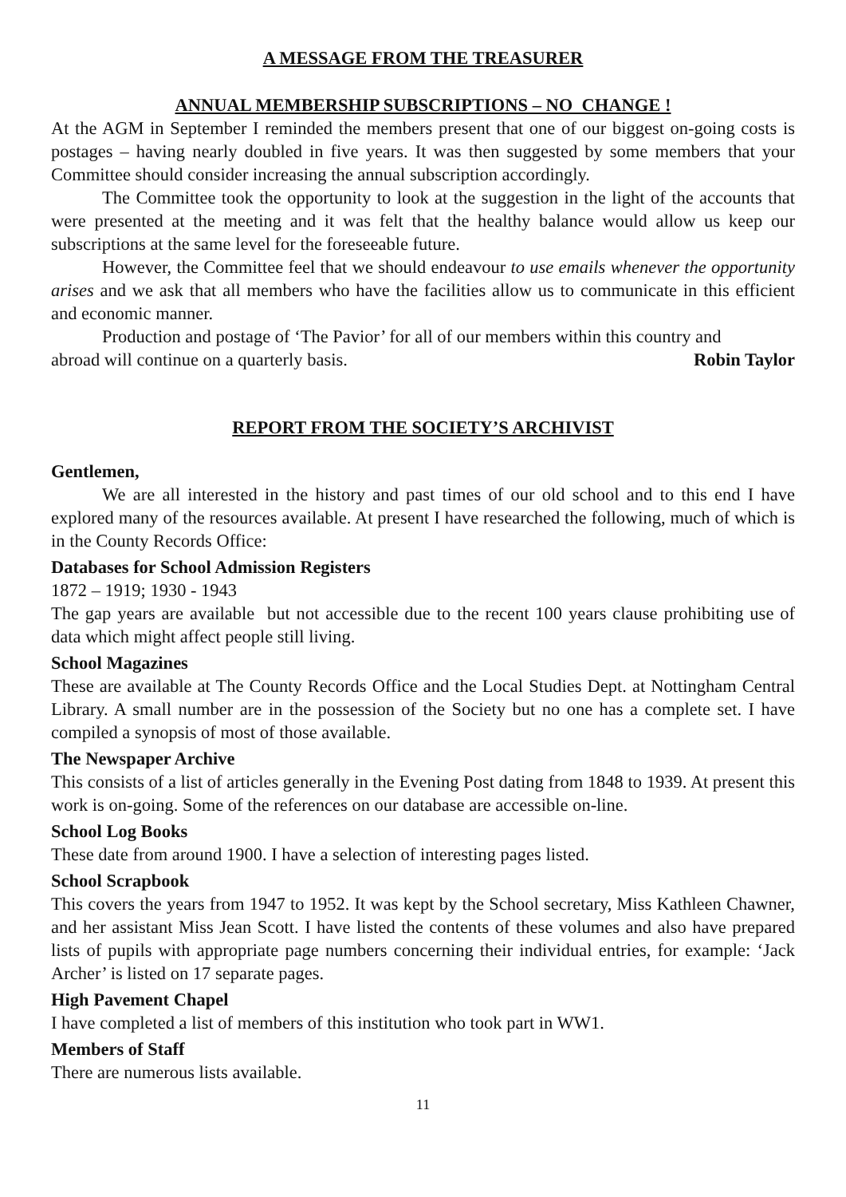A MESSAGE FROM THE TREASURER
ANNUAL MEMBERSHIP SUBSCRIPTIONS – NO CHANGE !
At the AGM in September I reminded the members present that one of our biggest on-going costs is postages – having nearly doubled in five years. It was then suggested by some members that your Committee should consider increasing the annual subscription accordingly.
The Committee took the opportunity to look at the suggestion in the light of the accounts that were presented at the meeting and it was felt that the healthy balance would allow us keep our subscriptions at the same level for the foreseeable future.
However, the Committee feel that we should endeavour to use emails whenever the opportunity arises and we ask that all members who have the facilities allow us to communicate in this efficient and economic manner.
Production and postage of ‘The Pavior’ for all of our members within this country and
abroad will continue on a quarterly basis. Robin Taylor
REPORT FROM THE SOCIETY’S ARCHIVIST
Gentlemen,
We are all interested in the history and past times of our old school and to this end I have explored many of the resources available. At present I have researched the following, much of which is in the County Records Office:
Databases for School Admission Registers
1872 – 1919; 1930 - 1943
The gap years are available but not accessible due to the recent 100 years clause prohibiting use of data which might affect people still living.
School Magazines
These are available at The County Records Office and the Local Studies Dept. at Nottingham Central Library. A small number are in the possession of the Society but no one has a complete set. I have compiled a synopsis of most of those available.
The Newspaper Archive
This consists of a list of articles generally in the Evening Post dating from 1848 to 1939. At present this work is on-going. Some of the references on our database are accessible on-line.
School Log Books
These date from around 1900. I have a selection of interesting pages listed.
School Scrapbook
This covers the years from 1947 to 1952. It was kept by the School secretary, Miss Kathleen Chawner, and her assistant Miss Jean Scott. I have listed the contents of these volumes and also have prepared lists of pupils with appropriate page numbers concerning their individual entries, for example: ‘Jack Archer’ is listed on 17 separate pages.
High Pavement Chapel
I have completed a list of members of this institution who took part in WW1.
Members of Staff
There are numerous lists available.
11